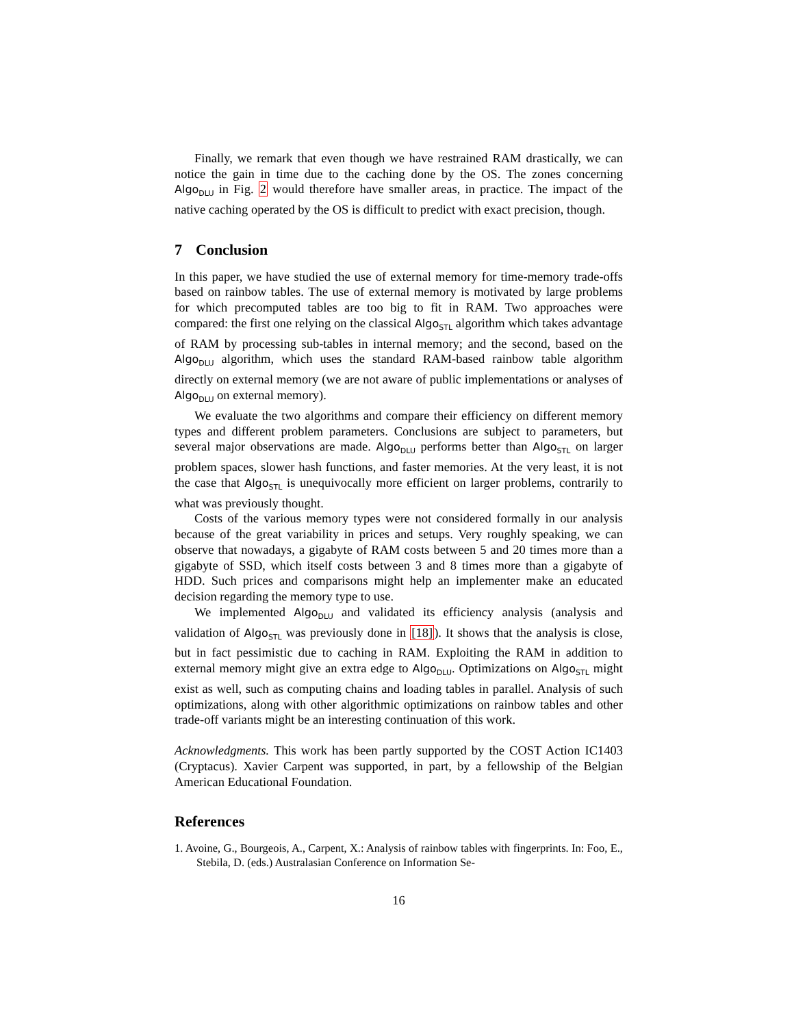Finally, we remark that even though we have restrained RAM drastically, we can notice the gain in time due to the caching done by the OS. The zones concerning Algo<sub>DLU</sub> in Fig. 2 would therefore have smaller areas, in practice. The impact of the native caching operated by the OS is difficult to predict with exact precision, though.
7 Conclusion
In this paper, we have studied the use of external memory for time-memory trade-offs based on rainbow tables. The use of external memory is motivated by large problems for which precomputed tables are too big to fit in RAM. Two approaches were compared: the first one relying on the classical Algo<sub>STL</sub> algorithm which takes advantage of RAM by processing sub-tables in internal memory; and the second, based on the Algo<sub>DLU</sub> algorithm, which uses the standard RAM-based rainbow table algorithm directly on external memory (we are not aware of public implementations or analyses of Algo<sub>DLU</sub> on external memory).
We evaluate the two algorithms and compare their efficiency on different memory types and different problem parameters. Conclusions are subject to parameters, but several major observations are made. Algo<sub>DLU</sub> performs better than Algo<sub>STL</sub> on larger problem spaces, slower hash functions, and faster memories. At the very least, it is not the case that Algo<sub>STL</sub> is unequivocally more efficient on larger problems, contrarily to what was previously thought.
Costs of the various memory types were not considered formally in our analysis because of the great variability in prices and setups. Very roughly speaking, we can observe that nowadays, a gigabyte of RAM costs between 5 and 20 times more than a gigabyte of SSD, which itself costs between 3 and 8 times more than a gigabyte of HDD. Such prices and comparisons might help an implementer make an educated decision regarding the memory type to use.
We implemented Algo<sub>DLU</sub> and validated its efficiency analysis (analysis and validation of Algo<sub>STL</sub> was previously done in [18]). It shows that the analysis is close, but in fact pessimistic due to caching in RAM. Exploiting the RAM in addition to external memory might give an extra edge to Algo<sub>DLU</sub>. Optimizations on Algo<sub>STL</sub> might exist as well, such as computing chains and loading tables in parallel. Analysis of such optimizations, along with other algorithmic optimizations on rainbow tables and other trade-off variants might be an interesting continuation of this work.
Acknowledgments. This work has been partly supported by the COST Action IC1403 (Cryptacus). Xavier Carpent was supported, in part, by a fellowship of the Belgian American Educational Foundation.
References
1. Avoine, G., Bourgeois, A., Carpent, X.: Analysis of rainbow tables with fingerprints. In: Foo, E., Stebila, D. (eds.) Australasian Conference on Information Se-
16